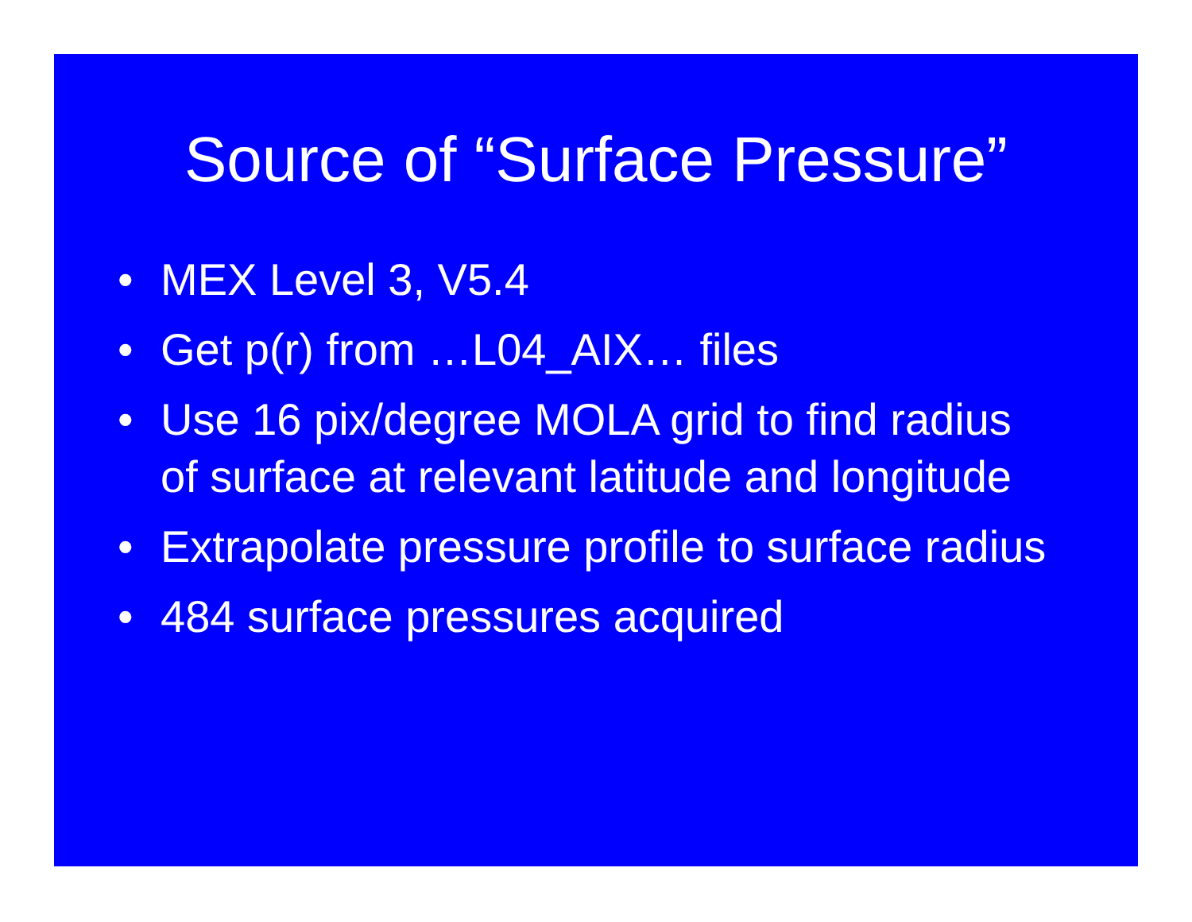Source of “Surface Pressure”
• MEX Level 3, V5.4
• Get p(r) from …L04_AIX… files
• Use 16 pix/degree MOLA grid to find radius of surface at relevant latitude and longitude
• Extrapolate pressure profile to surface radius
• 484 surface pressures acquired